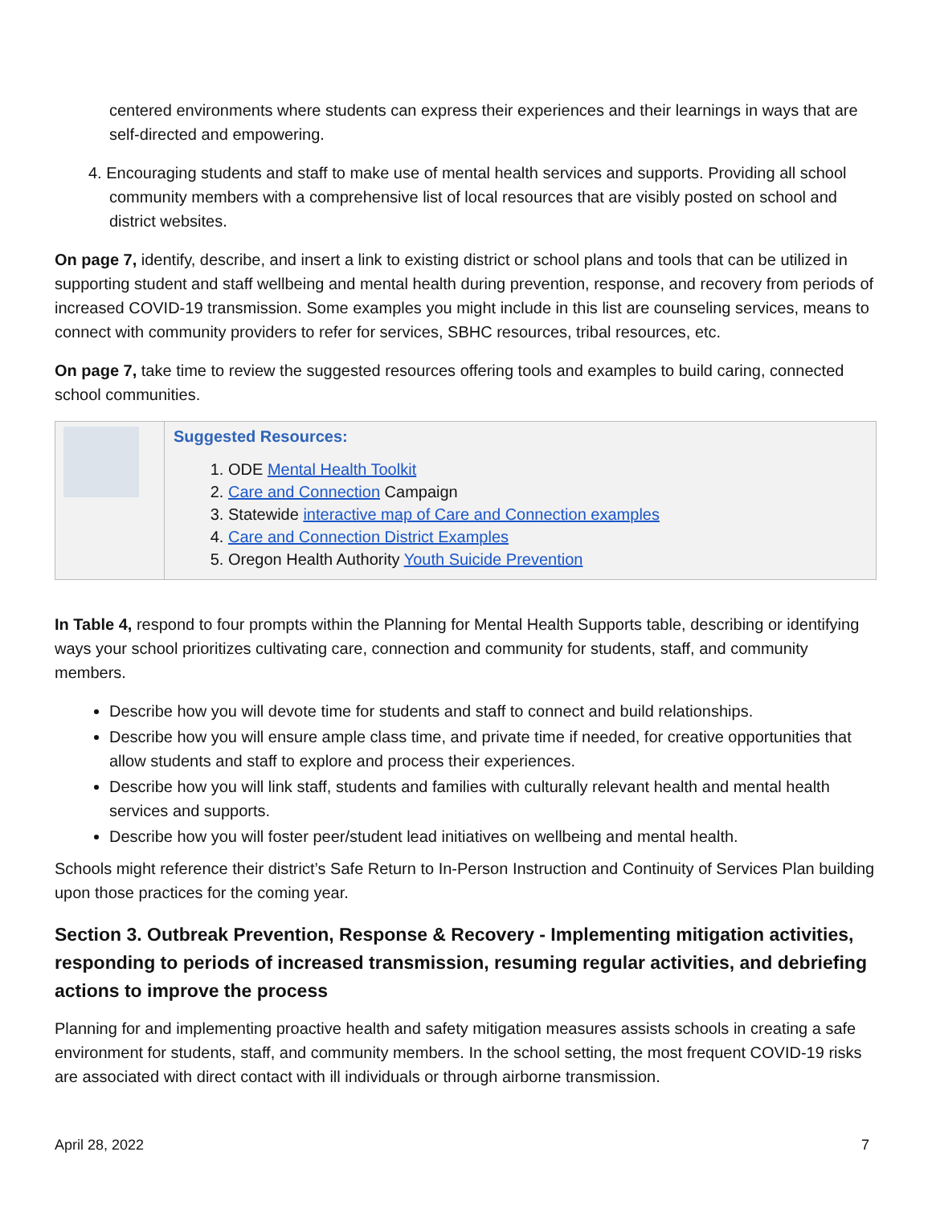centered environments where students can express their experiences and their learnings in ways that are self-directed and empowering.
4. Encouraging students and staff to make use of mental health services and supports. Providing all school community members with a comprehensive list of local resources that are visibly posted on school and district websites.
On page 7, identify, describe, and insert a link to existing district or school plans and tools that can be utilized in supporting student and staff wellbeing and mental health during prevention, response, and recovery from periods of increased COVID-19 transmission. Some examples you might include in this list are counseling services, means to connect with community providers to refer for services, SBHC resources, tribal resources, etc.
On page 7, take time to review the suggested resources offering tools and examples to build caring, connected school communities.
| | Suggested Resources: 1. ODE Mental Health Toolkit 2. Care and Connection Campaign 3. Statewide interactive map of Care and Connection examples 4. Care and Connection District Examples 5. Oregon Health Authority Youth Suicide Prevention |
In Table 4, respond to four prompts within the Planning for Mental Health Supports table, describing or identifying ways your school prioritizes cultivating care, connection and community for students, staff, and community members.
Describe how you will devote time for students and staff to connect and build relationships.
Describe how you will ensure ample class time, and private time if needed, for creative opportunities that allow students and staff to explore and process their experiences.
Describe how you will link staff, students and families with culturally relevant health and mental health services and supports.
Describe how you will foster peer/student lead initiatives on wellbeing and mental health.
Schools might reference their district’s Safe Return to In-Person Instruction and Continuity of Services Plan building upon those practices for the coming year.
Section 3. Outbreak Prevention, Response & Recovery - Implementing mitigation activities, responding to periods of increased transmission, resuming regular activities, and debriefing actions to improve the process
Planning for and implementing proactive health and safety mitigation measures assists schools in creating a safe environment for students, staff, and community members. In the school setting, the most frequent COVID-19 risks are associated with direct contact with ill individuals or through airborne transmission.
April 28, 2022 7